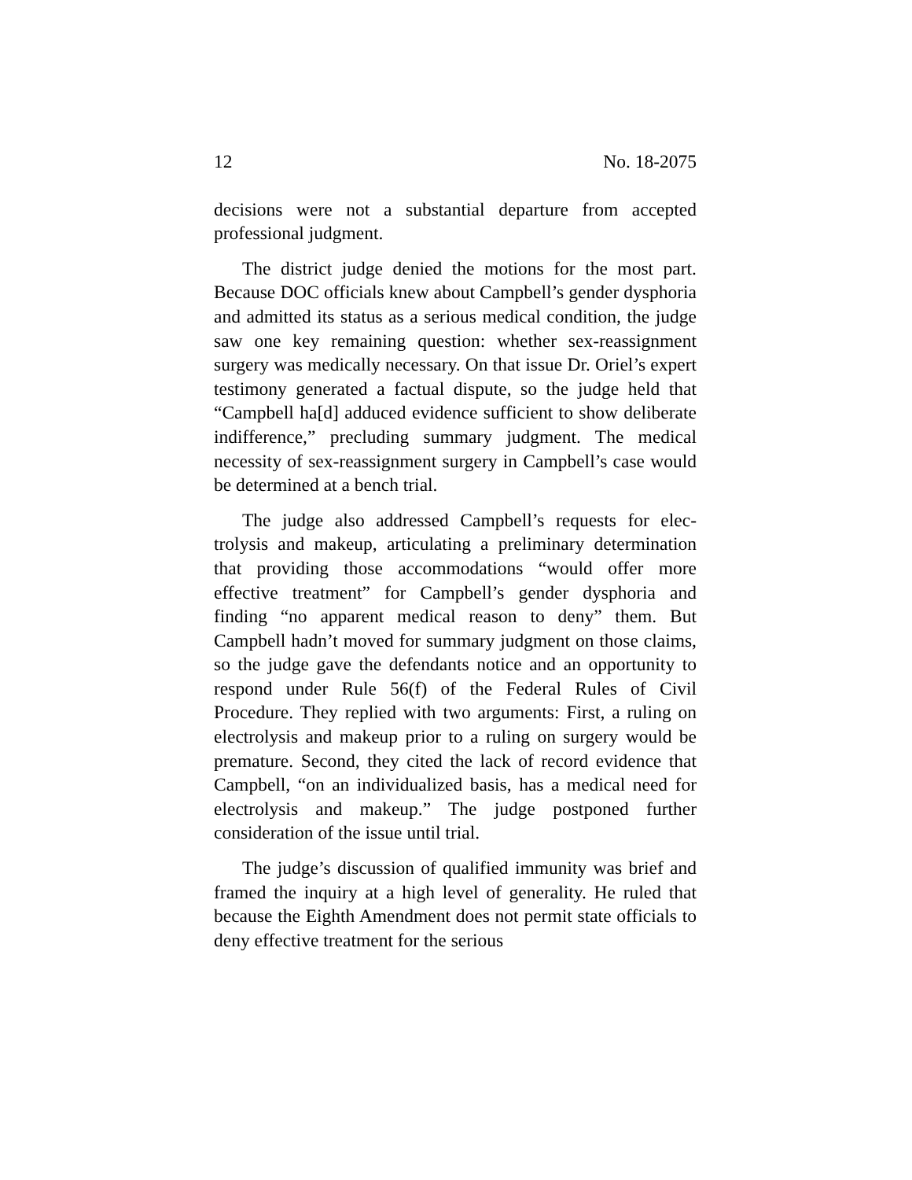12 No. 18-2075
decisions were not a substantial departure from accepted professional judgment.
The district judge denied the motions for the most part. Because DOC officials knew about Campbell’s gender dysphoria and admitted its status as a serious medical condition, the judge saw one key remaining question: whether sex-reassignment surgery was medically necessary. On that issue Dr. Oriel’s expert testimony generated a factual dispute, so the judge held that “Campbell ha[d] adduced evidence sufficient to show deliberate indiffer­ence,” precluding summary judgment. The medical necessi­ty of sex-reassignment surgery in Campbell’s case would be determined at a bench trial.
The judge also addressed Campbell’s requests for elec­trolysis and makeup, articulating a preliminary determina­tion that providing those accommodations “would offer more effective treatment” for Campbell’s gender dysphoria and finding “no apparent medical reason to deny” them. But Campbell hadn’t moved for summary judgment on those claims, so the judge gave the defendants notice and an opportunity to respond under Rule 56(f) of the Federal Rules of Civil Procedure. They replied with two arguments: First, a ruling on electrolysis and makeup prior to a ruling on surgery would be premature. Second, they cited the lack of record evidence that Campbell, “on an individualized basis, has a medical need for electrolysis and makeup.” The judge postponed further consideration of the issue until trial.
The judge’s discussion of qualified immunity was brief and framed the inquiry at a high level of generality. He ruled that because the Eighth Amendment does not permit state officials to deny effective treatment for the serious